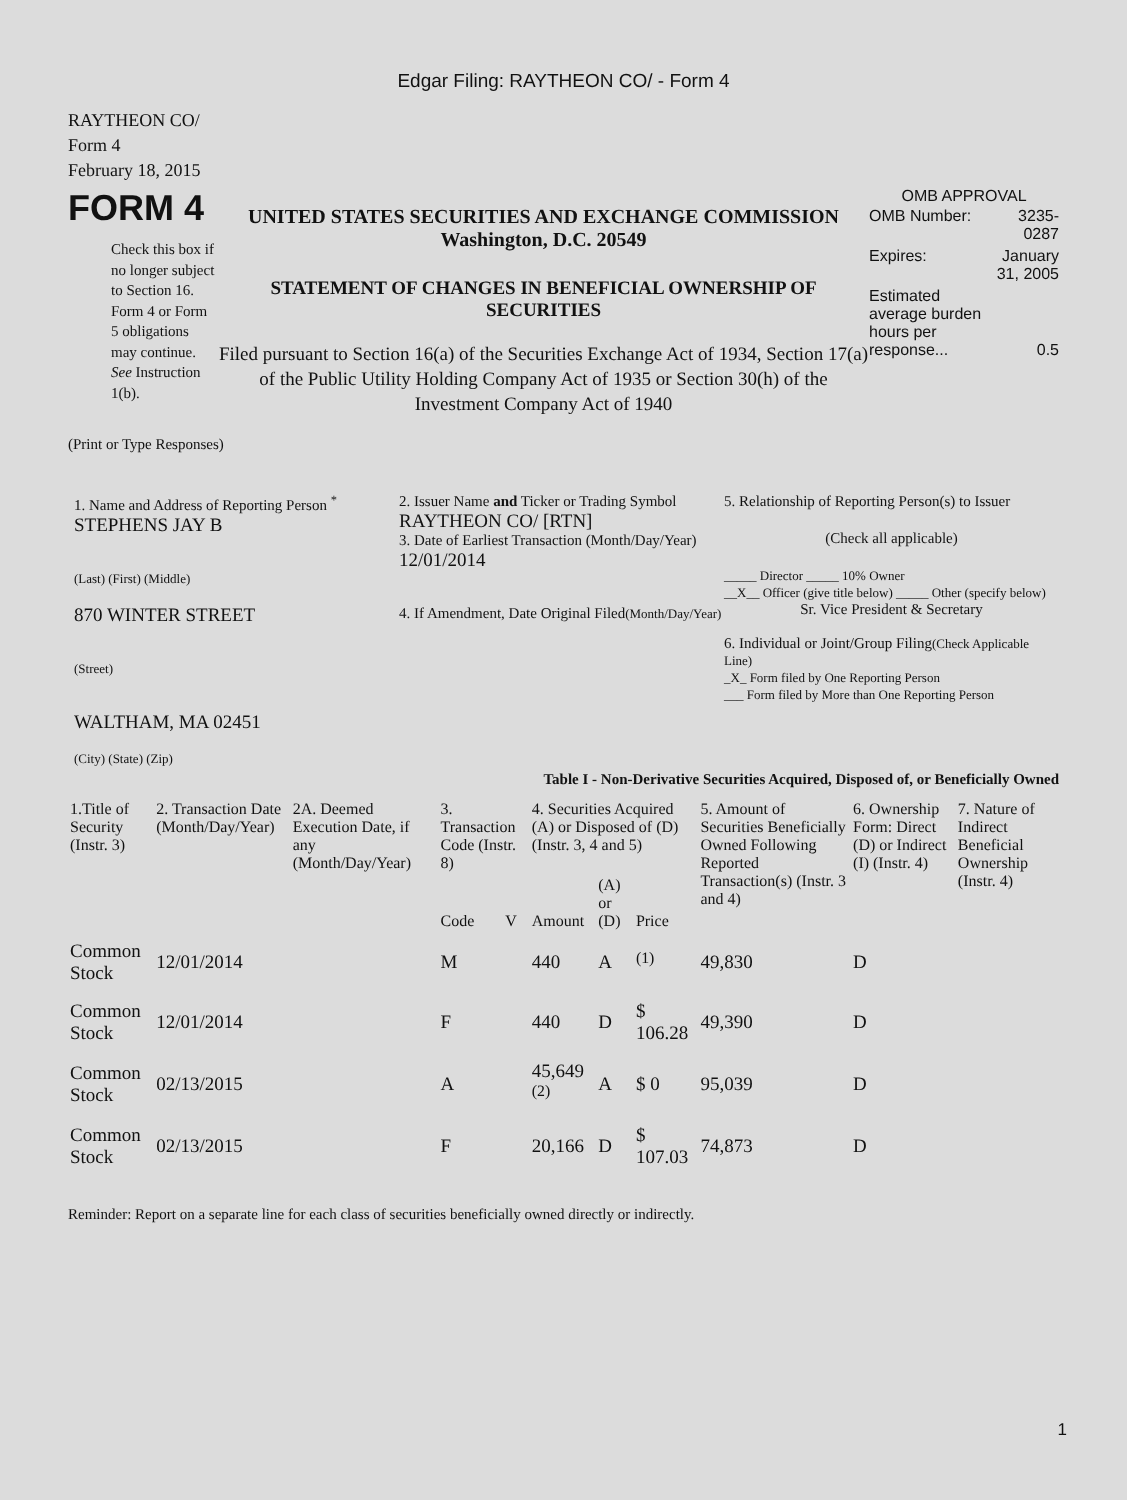Edgar Filing: RAYTHEON CO/ - Form 4
RAYTHEON CO/
Form 4
February 18, 2015
FORM 4
Check this box if no longer subject to Section 16. Form 4 or Form 5 obligations may continue. See Instruction 1(b).
UNITED STATES SECURITIES AND EXCHANGE COMMISSION
Washington, D.C. 20549
STATEMENT OF CHANGES IN BENEFICIAL OWNERSHIP OF SECURITIES
Filed pursuant to Section 16(a) of the Securities Exchange Act of 1934, Section 17(a) of the Public Utility Holding Company Act of 1935 or Section 30(h) of the Investment Company Act of 1940
OMB APPROVAL
| OMB Number: | 3235-0287 |
| Expires: | January 31, 2005 |
| Estimated average burden hours per response... | 0.5 |
(Print or Type Responses)
1. Name and Address of Reporting Person <sup>*</sup>
STEPHENS JAY B
(Last) (First) (Middle)
870 WINTER STREET
(Street)
WALTHAM, MA 02451
(City) (State) (Zip)
2. Issuer Name and Ticker or Trading Symbol
RAYTHEON CO/ [RTN]
3. Date of Earliest Transaction (Month/Day/Year)
12/01/2014
4. If Amendment, Date Original Filed(Month/Day/Year)
5. Relationship of Reporting Person(s) to Issuer
(Check all applicable)
_____ Director _____ 10% Owner
__X__ Officer (give title below) _____ Other (specify below)
Sr. Vice President & Secretary
6. Individual or Joint/Group Filing(Check Applicable Line)
_X_ Form filed by One Reporting Person
___ Form filed by More than One Reporting Person
Table I - Non-Derivative Securities Acquired, Disposed of, or Beneficially Owned
| 1.Title of Security (Instr. 3) | 2. Transaction Date (Month/Day/Year) | 2A. Deemed Execution Date, if any (Month/Day/Year) | 3. Transaction Code (Instr. 8) | | 4. Securities Acquired (A) or Disposed of (D) (Instr. 3, 4 and 5) | | | 5. Amount of Securities Beneficially Owned Following Reported Transaction(s) (Instr. 3 and 4) | 6. Ownership Form: Direct (D) or Indirect (I) (Instr. 4) | 7. Nature of Indirect Beneficial Ownership (Instr. 4) |
| --- | --- | --- | --- | --- | --- | --- | --- | --- | --- | --- |
| | | | Code | V | Amount | (A) or (D) | Price | | | |
| Common Stock | 12/01/2014 | | M | | 440 | A | <sup>(1)</sup> | 49,830 | D | |
| Common Stock | 12/01/2014 | | F | | 440 | D | $ 106.28 | 49,390 | D | |
| Common Stock | 02/13/2015 | | A | | 45,649 <sup>(2)</sup> | A | $ 0 | 95,039 | D | |
| Common Stock | 02/13/2015 | | F | | 20,166 | D | $ 107.03 | 74,873 | D | |
Reminder: Report on a separate line for each class of securities beneficially owned directly or indirectly.
1